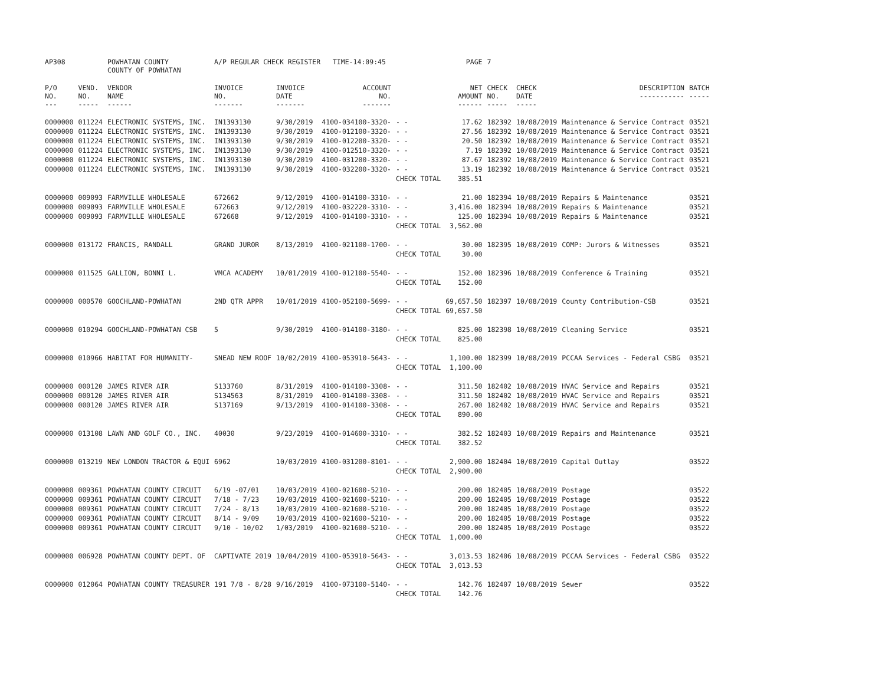| AP308 | | POWHATAN COUNTY COUNTY OF POWHATAN | A/P REGULAR CHECK REGISTER TIME-14:09:45 | | | | PAGE | 7 | | | |
| P/O NO. --- | VEND. NO. ----- | VENDOR NAME ------ | INVOICE NO. ------- | INVOICE DATE ------- | ACCOUNT NO. ------- | | NET AMOUNT ------ | CHECK NO. ----- | CHECK DATE ----- | DESCRIPTION ----------- | BATCH ----- |
| 0000000 | 011224 | ELECTRONIC SYSTEMS, INC. | IN1393130 | 9/30/2019 | 4100-034100-3320- | - - | 17.62 | 182392 | 10/08/2019 | Maintenance & Service Contract | 03521 |
| 0000000 | 011224 | ELECTRONIC SYSTEMS, INC. | IN1393130 | 9/30/2019 | 4100-012100-3320- | - - | 27.56 | 182392 | 10/08/2019 | Maintenance & Service Contract | 03521 |
| 0000000 | 011224 | ELECTRONIC SYSTEMS, INC. | IN1393130 | 9/30/2019 | 4100-012200-3320- | - - | 20.50 | 182392 | 10/08/2019 | Maintenance & Service Contract | 03521 |
| 0000000 | 011224 | ELECTRONIC SYSTEMS, INC. | IN1393130 | 9/30/2019 | 4100-012510-3320- | - - | 7.19 | 182392 | 10/08/2019 | Maintenance & Service Contract | 03521 |
| 0000000 | 011224 | ELECTRONIC SYSTEMS, INC. | IN1393130 | 9/30/2019 | 4100-031200-3320- | - - | 87.67 | 182392 | 10/08/2019 | Maintenance & Service Contract | 03521 |
| 0000000 | 011224 | ELECTRONIC SYSTEMS, INC. | IN1393130 | 9/30/2019 | 4100-032200-3320- | - - | 13.19 | 182392 | 10/08/2019 | Maintenance & Service Contract | 03521 |
| | | | | | | CHECK TOTAL | 385.51 | | | | |
| 0000000 | 009093 | FARMVILLE WHOLESALE | 672662 | 9/12/2019 | 4100-014100-3310- | - - | 21.00 | 182394 | 10/08/2019 | Repairs & Maintenance | 03521 |
| 0000000 | 009093 | FARMVILLE WHOLESALE | 672663 | 9/12/2019 | 4100-032220-3310- | - - | 3,416.00 | 182394 | 10/08/2019 | Repairs & Maintenance | 03521 |
| 0000000 | 009093 | FARMVILLE WHOLESALE | 672668 | 9/12/2019 | 4100-014100-3310- | - - | 125.00 | 182394 | 10/08/2019 | Repairs & Maintenance | 03521 |
| | | | | | | CHECK TOTAL | 3,562.00 | | | | |
| 0000000 | 013172 | FRANCIS, RANDALL | GRAND JUROR | 8/13/2019 | 4100-021100-1700- | - - | 30.00 | 182395 | 10/08/2019 | COMP: Jurors & Witnesses | 03521 |
| | | | | | | CHECK TOTAL | 30.00 | | | | |
| 0000000 | 011525 | GALLION, BONNI L. | VMCA ACADEMY | 10/01/2019 | 4100-012100-5540- | - - | 152.00 | 182396 | 10/08/2019 | Conference & Training | 03521 |
| | | | | | | CHECK TOTAL | 152.00 | | | | |
| 0000000 | 000570 | GOOCHLAND-POWHATAN | 2ND QTR APPR | 10/01/2019 | 4100-052100-5699- | - - | 69,657.50 | 182397 | 10/08/2019 | County Contribution-CSB | 03521 |
| | | | | | | CHECK TOTAL | 69,657.50 | | | | |
| 0000000 | 010294 | GOOCHLAND-POWHATAN CSB | 5 | 9/30/2019 | 4100-014100-3180- | - - | 825.00 | 182398 | 10/08/2019 | Cleaning Service | 03521 |
| | | | | | | CHECK TOTAL | 825.00 | | | | |
| 0000000 | 010966 | HABITAT FOR HUMANITY- | SNEAD NEW ROOF | 10/02/2019 | 4100-053910-5643- | - - | 1,100.00 | 182399 | 10/08/2019 | PCCAA Services - Federal CSBG | 03521 |
| | | | | | | CHECK TOTAL | 1,100.00 | | | | |
| 0000000 | 000120 | JAMES RIVER AIR | S133760 | 8/31/2019 | 4100-014100-3308- | - - | 311.50 | 182402 | 10/08/2019 | HVAC Service and Repairs | 03521 |
| 0000000 | 000120 | JAMES RIVER AIR | S134563 | 8/31/2019 | 4100-014100-3308- | - - | 311.50 | 182402 | 10/08/2019 | HVAC Service and Repairs | 03521 |
| 0000000 | 000120 | JAMES RIVER AIR | S137169 | 9/13/2019 | 4100-014100-3308- | - - | 267.00 | 182402 | 10/08/2019 | HVAC Service and Repairs | 03521 |
| | | | | | | CHECK TOTAL | 890.00 | | | | |
| 0000000 | 013108 | LAWN AND GOLF CO., INC. | 40030 | 9/23/2019 | 4100-014600-3310- | - - | 382.52 | 182403 | 10/08/2019 | Repairs and Maintenance | 03521 |
| | | | | | | CHECK TOTAL | 382.52 | | | | |
| 0000000 | 013219 | NEW LONDON TRACTOR & EQUI | 6962 | 10/03/2019 | 4100-031200-8101- | - - | 2,900.00 | 182404 | 10/08/2019 | Capital Outlay | 03522 |
| | | | | | | CHECK TOTAL | 2,900.00 | | | | |
| 0000000 | 009361 | POWHATAN COUNTY CIRCUIT | 6/19 -07/01 | 10/03/2019 | 4100-021600-5210- | - - | 200.00 | 182405 | 10/08/2019 | Postage | 03522 |
| 0000000 | 009361 | POWHATAN COUNTY CIRCUIT | 7/18 - 7/23 | 10/03/2019 | 4100-021600-5210- | - - | 200.00 | 182405 | 10/08/2019 | Postage | 03522 |
| 0000000 | 009361 | POWHATAN COUNTY CIRCUIT | 7/24 - 8/13 | 10/03/2019 | 4100-021600-5210- | - - | 200.00 | 182405 | 10/08/2019 | Postage | 03522 |
| 0000000 | 009361 | POWHATAN COUNTY CIRCUIT | 8/14 - 9/09 | 10/03/2019 | 4100-021600-5210- | - - | 200.00 | 182405 | 10/08/2019 | Postage | 03522 |
| 0000000 | 009361 | POWHATAN COUNTY CIRCUIT | 9/10 - 10/02 | 1/03/2019 | 4100-021600-5210- | - - | 200.00 | 182405 | 10/08/2019 | Postage | 03522 |
| | | | | | | CHECK TOTAL | 1,000.00 | | | | |
| 0000000 | 006928 | POWHATAN COUNTY DEPT. OF | CAPTIVATE 2019 | 10/04/2019 | 4100-053910-5643- | - - | 3,013.53 | 182406 | 10/08/2019 | PCCAA Services - Federal CSBG | 03522 |
| | | | | | | CHECK TOTAL | 3,013.53 | | | | |
| 0000000 | 012064 | POWHATAN COUNTY TREASURER | 191 7/8 - 8/28 | 9/16/2019 | 4100-073100-5140- | - - | 142.76 | 182407 | 10/08/2019 | Sewer | 03522 |
| | | | | | | CHECK TOTAL | 142.76 | | | | |